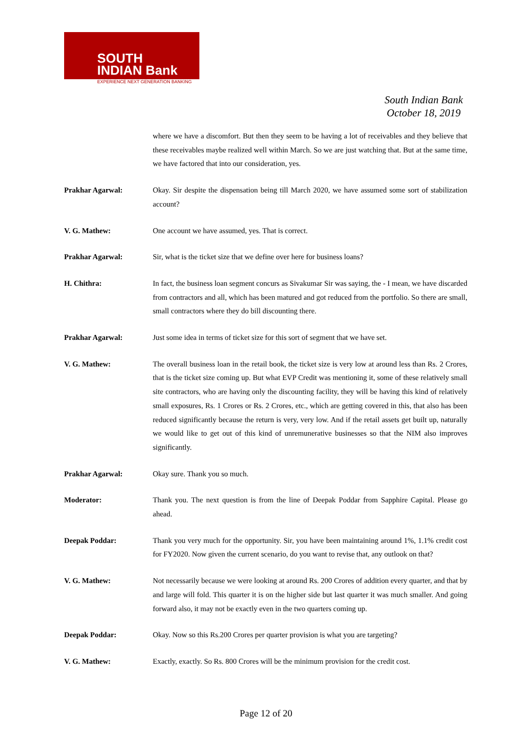SOUTH
INDIAN Bank
EXPERIENCE NEXT GENERATION BANKING
South Indian Bank
October 18, 2019
where we have a discomfort. But then they seem to be having a lot of receivables and they believe that these receivables maybe realized well within March. So we are just watching that. But at the same time, we have factored that into our consideration, yes.
Prakhar Agarwal: Okay. Sir despite the dispensation being till March 2020, we have assumed some sort of stabilization account?
V. G. Mathew: One account we have assumed, yes. That is correct.
Prakhar Agarwal: Sir, what is the ticket size that we define over here for business loans?
H. Chithra: In fact, the business loan segment concurs as Sivakumar Sir was saying, the - I mean, we have discarded from contractors and all, which has been matured and got reduced from the portfolio. So there are small, small contractors where they do bill discounting there.
Prakhar Agarwal: Just some idea in terms of ticket size for this sort of segment that we have set.
V. G. Mathew: The overall business loan in the retail book, the ticket size is very low at around less than Rs. 2 Crores, that is the ticket size coming up. But what EVP Credit was mentioning it, some of these relatively small site contractors, who are having only the discounting facility, they will be having this kind of relatively small exposures, Rs. 1 Crores or Rs. 2 Crores, etc., which are getting covered in this, that also has been reduced significantly because the return is very, very low. And if the retail assets get built up, naturally we would like to get out of this kind of unremunerative businesses so that the NIM also improves significantly.
Prakhar Agarwal: Okay sure. Thank you so much.
Moderator: Thank you. The next question is from the line of Deepak Poddar from Sapphire Capital. Please go ahead.
Deepak Poddar: Thank you very much for the opportunity. Sir, you have been maintaining around 1%, 1.1% credit cost for FY2020. Now given the current scenario, do you want to revise that, any outlook on that?
V. G. Mathew: Not necessarily because we were looking at around Rs. 200 Crores of addition every quarter, and that by and large will fold. This quarter it is on the higher side but last quarter it was much smaller. And going forward also, it may not be exactly even in the two quarters coming up.
Deepak Poddar: Okay. Now so this Rs.200 Crores per quarter provision is what you are targeting?
V. G. Mathew: Exactly, exactly. So Rs. 800 Crores will be the minimum provision for the credit cost.
Page 12 of 20